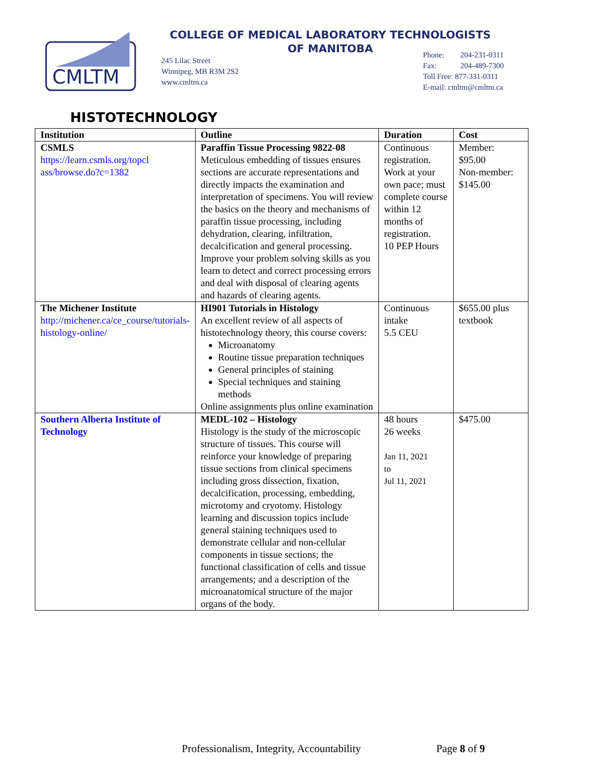CMLTM
COLLEGE OF MEDICAL LABORATORY TECHNOLOGISTS
OF MANITOBA
245 Lilac Street
Winnipeg, MB R3M 2S2
www.cmltm.ca
Phone: 204-231-0311
Fax: 204-489-7300
Toll Free: 877-331-0311
E-mail: cmltm@cmltm.ca
HISTOTECHNOLOGY
| Institution | Outline | Duration | Cost |
| --- | --- | --- | --- |
| CSMLS https://learn.csmls.org/topcl ass/browse.do?c=1382 | Paraffin Tissue Processing 9822-08 Meticulous embedding of tissues ensures sections are accurate representations and directly impacts the examination and interpretation of specimens. You will review the basics on the theory and mechanisms of paraffin tissue processing, including dehydration, clearing, infiltration, decalcification and general processing. Improve your problem solving skills as you learn to detect and correct processing errors and deal with disposal of clearing agents and hazards of clearing agents. | Continuous registration. Work at your own pace; must complete course within 12 months of registration. 10 PEP Hours | Member: $95.00 Non-member: $145.00 |
| The Michener Institute http://michener.ca/ce_course/tutorials-histology-online/ | HI901 Tutorials in Histology An excellent review of all aspects of histotechnology theory, this course covers: Microanatomy Routine tissue preparation techniques General principles of staining Special techniques and staining methods Online assignments plus online examination | Continuous intake 5.5 CEU | $655.00 plus textbook |
| Southern Alberta Institute of Technology | MEDL-102 – Histology Histology is the study of the microscopic structure of tissues. This course will reinforce your knowledge of preparing tissue sections from clinical specimens including gross dissection, fixation, decalcification, processing, embedding, microtomy and cryotomy. Histology learning and discussion topics include general staining techniques used to demonstrate cellular and non-cellular components in tissue sections; the functional classification of cells and tissue arrangements; and a description of the microanatomical structure of the major organs of the body. | 48 hours 26 weeks Jan 11, 2021 to Jul 11, 2021 | $475.00 |
Professionalism, Integrity, Accountability
Page 8 of 9